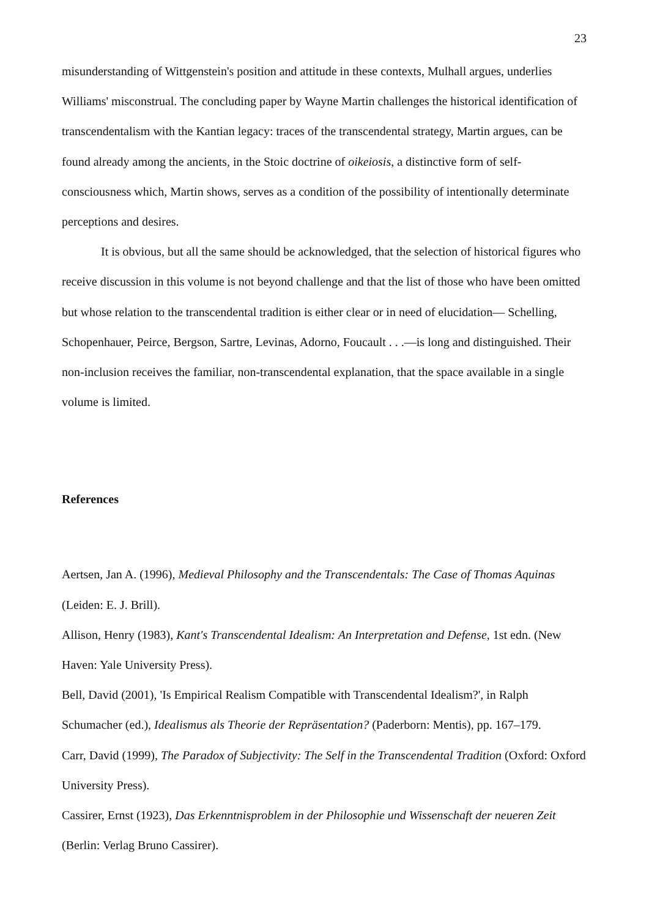23
misunderstanding of Wittgenstein's position and attitude in these contexts, Mulhall argues, underlies Williams' misconstrual. The concluding paper by Wayne Martin challenges the historical identification of transcendentalism with the Kantian legacy: traces of the transcendental strategy, Martin argues, can be found already among the ancients, in the Stoic doctrine of oikeiosis, a distinctive form of self-consciousness which, Martin shows, serves as a condition of the possibility of intentionally determinate perceptions and desires.
It is obvious, but all the same should be acknowledged, that the selection of historical figures who receive discussion in this volume is not beyond challenge and that the list of those who have been omitted but whose relation to the transcendental tradition is either clear or in need of elucidation— Schelling, Schopenhauer, Peirce, Bergson, Sartre, Levinas, Adorno, Foucault . . .—is long and distinguished. Their non-inclusion receives the familiar, non-transcendental explanation, that the space available in a single volume is limited.
References
Aertsen, Jan A. (1996), Medieval Philosophy and the Transcendentals: The Case of Thomas Aquinas (Leiden: E. J. Brill).
Allison, Henry (1983), Kant's Transcendental Idealism: An Interpretation and Defense, 1st edn. (New Haven: Yale University Press).
Bell, David (2001), 'Is Empirical Realism Compatible with Transcendental Idealism?', in Ralph Schumacher (ed.), Idealismus als Theorie der Repräsentation? (Paderborn: Mentis), pp. 167–179.
Carr, David (1999), The Paradox of Subjectivity: The Self in the Transcendental Tradition (Oxford: Oxford University Press).
Cassirer, Ernst (1923), Das Erkenntnisproblem in der Philosophie und Wissenschaft der neueren Zeit (Berlin: Verlag Bruno Cassirer).